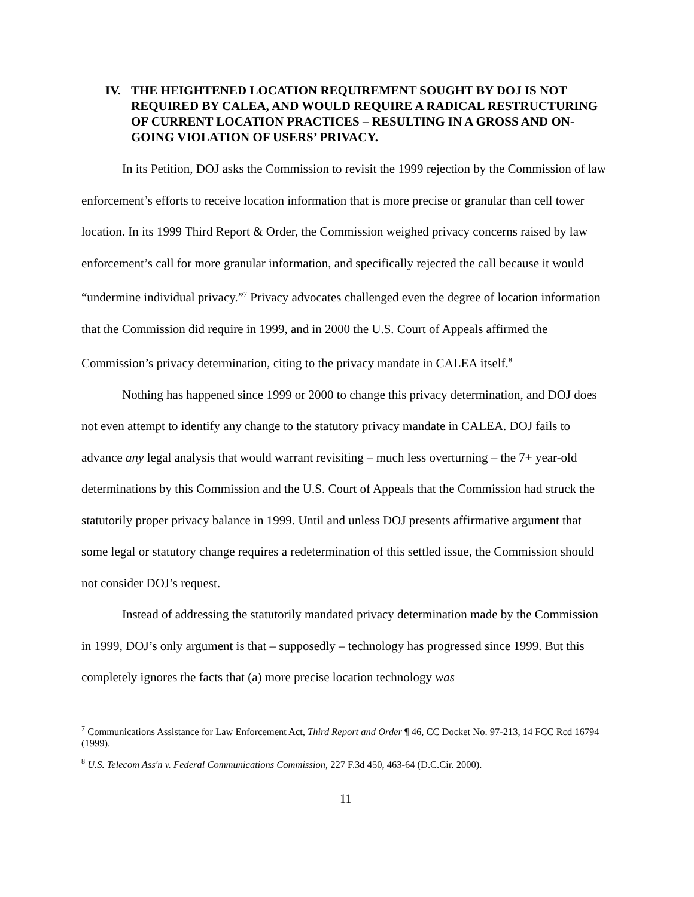IV. THE HEIGHTENED LOCATION REQUIREMENT SOUGHT BY DOJ IS NOT REQUIRED BY CALEA, AND WOULD REQUIRE A RADICAL RESTRUCTURING OF CURRENT LOCATION PRACTICES – RESULTING IN A GROSS AND ON-GOING VIOLATION OF USERS’ PRIVACY.
In its Petition, DOJ asks the Commission to revisit the 1999 rejection by the Commission of law enforcement’s efforts to receive location information that is more precise or granular than cell tower location. In its 1999 Third Report & Order, the Commission weighed privacy concerns raised by law enforcement’s call for more granular information, and specifically rejected the call because it would “undermine individual privacy.”<sup>7</sup> Privacy advocates challenged even the degree of location information that the Commission did require in 1999, and in 2000 the U.S. Court of Appeals affirmed the Commission’s privacy determination, citing to the privacy mandate in CALEA itself.<sup>8</sup>
Nothing has happened since 1999 or 2000 to change this privacy determination, and DOJ does not even attempt to identify any change to the statutory privacy mandate in CALEA. DOJ fails to advance any legal analysis that would warrant revisiting – much less overturning – the 7+ year-old determinations by this Commission and the U.S. Court of Appeals that the Commission had struck the statutorily proper privacy balance in 1999. Until and unless DOJ presents affirmative argument that some legal or statutory change requires a redetermination of this settled issue, the Commission should not consider DOJ’s request.
Instead of addressing the statutorily mandated privacy determination made by the Commission in 1999, DOJ’s only argument is that – supposedly – technology has progressed since 1999. But this completely ignores the facts that (a) more precise location technology was
<sup>7</sup> Communications Assistance for Law Enforcement Act, Third Report and Order ¶ 46, CC Docket No. 97-213, 14 FCC Rcd 16794 (1999).
<sup>8</sup> U.S. Telecom Ass'n v. Federal Communications Commission, 227 F.3d 450, 463-64 (D.C.Cir. 2000).
11